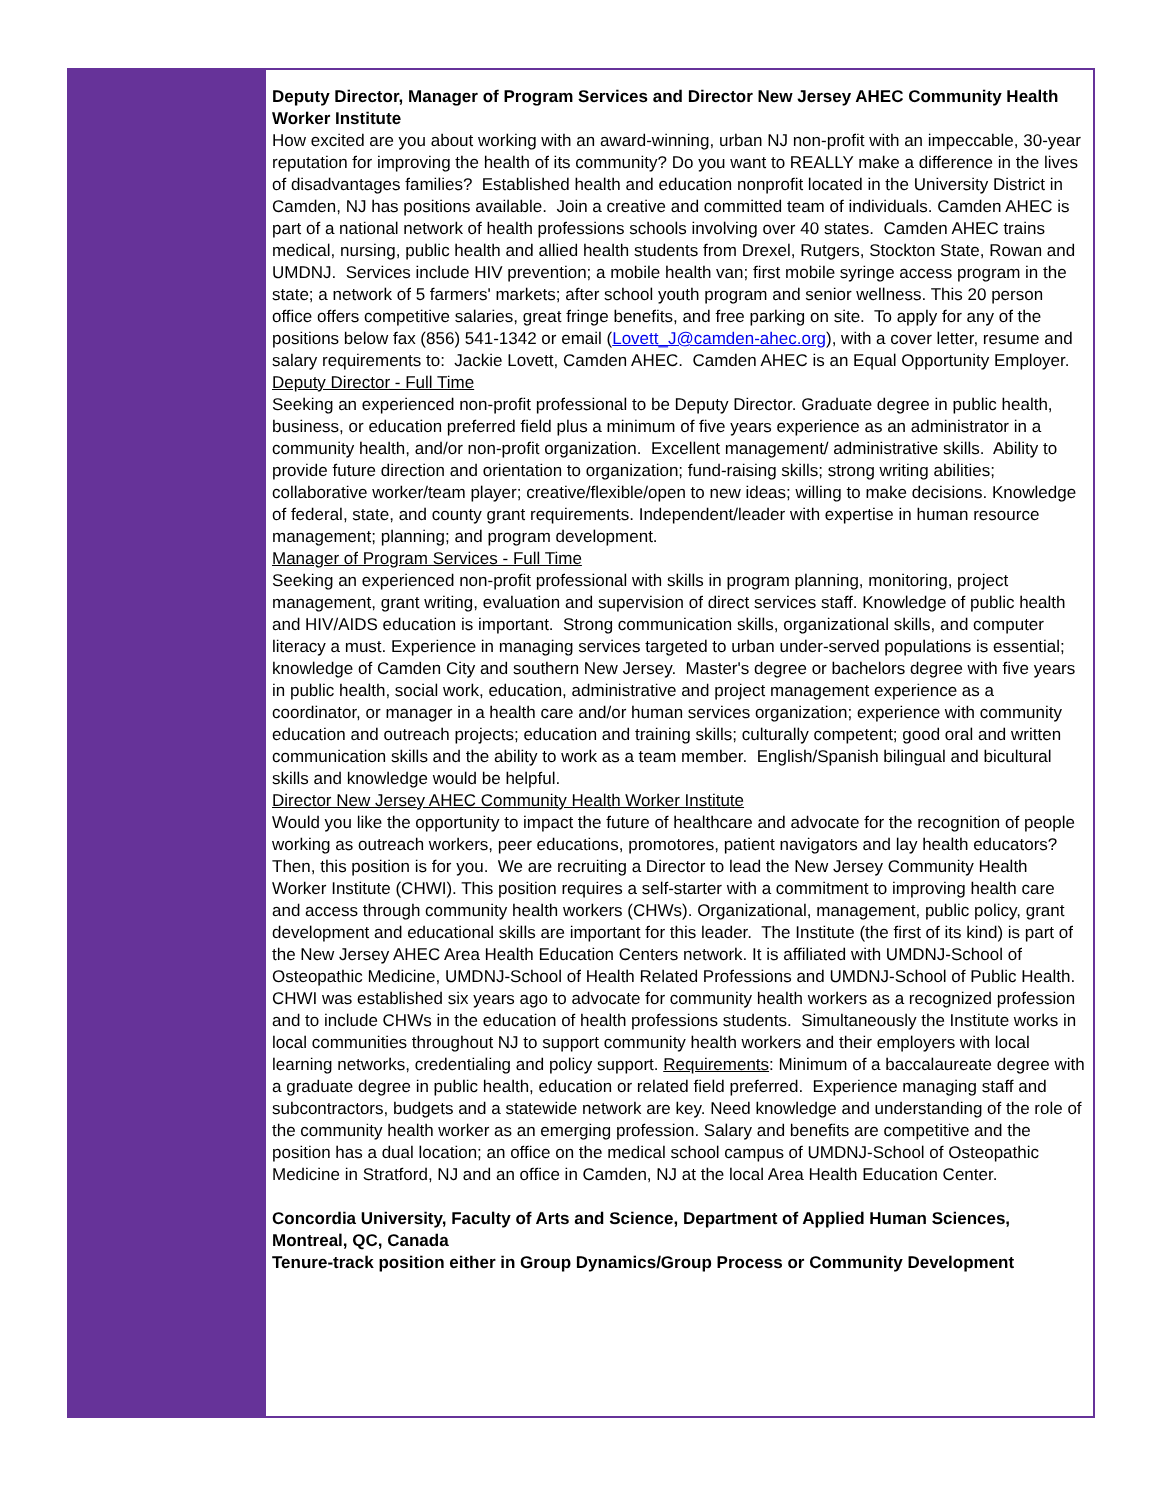Deputy Director, Manager of Program Services and Director New Jersey AHEC Community Health Worker Institute
How excited are you about working with an award-winning, urban NJ non-profit with an impeccable, 30-year reputation for improving the health of its community? Do you want to REALLY make a difference in the lives of disadvantages families? Established health and education nonprofit located in the University District in Camden, NJ has positions available. Join a creative and committed team of individuals. Camden AHEC is part of a national network of health professions schools involving over 40 states. Camden AHEC trains medical, nursing, public health and allied health students from Drexel, Rutgers, Stockton State, Rowan and UMDNJ. Services include HIV prevention; a mobile health van; first mobile syringe access program in the state; a network of 5 farmers' markets; after school youth program and senior wellness. This 20 person office offers competitive salaries, great fringe benefits, and free parking on site. To apply for any of the positions below fax (856) 541-1342 or email (Lovett_J@camden-ahec.org), with a cover letter, resume and salary requirements to: Jackie Lovett, Camden AHEC. Camden AHEC is an Equal Opportunity Employer.
Deputy Director - Full Time
Seeking an experienced non-profit professional to be Deputy Director. Graduate degree in public health, business, or education preferred field plus a minimum of five years experience as an administrator in a community health, and/or non-profit organization. Excellent management/ administrative skills. Ability to provide future direction and orientation to organization; fund-raising skills; strong writing abilities; collaborative worker/team player; creative/flexible/open to new ideas; willing to make decisions. Knowledge of federal, state, and county grant requirements. Independent/leader with expertise in human resource management; planning; and program development.
Manager of Program Services - Full Time
Seeking an experienced non-profit professional with skills in program planning, monitoring, project management, grant writing, evaluation and supervision of direct services staff. Knowledge of public health and HIV/AIDS education is important. Strong communication skills, organizational skills, and computer literacy a must. Experience in managing services targeted to urban under-served populations is essential; knowledge of Camden City and southern New Jersey. Master's degree or bachelors degree with five years in public health, social work, education, administrative and project management experience as a coordinator, or manager in a health care and/or human services organization; experience with community education and outreach projects; education and training skills; culturally competent; good oral and written communication skills and the ability to work as a team member. English/Spanish bilingual and bicultural skills and knowledge would be helpful.
Director New Jersey AHEC Community Health Worker Institute
Would you like the opportunity to impact the future of healthcare and advocate for the recognition of people working as outreach workers, peer educations, promotores, patient navigators and lay health educators? Then, this position is for you. We are recruiting a Director to lead the New Jersey Community Health Worker Institute (CHWI). This position requires a self-starter with a commitment to improving health care and access through community health workers (CHWs). Organizational, management, public policy, grant development and educational skills are important for this leader. The Institute (the first of its kind) is part of the New Jersey AHEC Area Health Education Centers network. It is affiliated with UMDNJ-School of Osteopathic Medicine, UMDNJ-School of Health Related Professions and UMDNJ-School of Public Health. CHWI was established six years ago to advocate for community health workers as a recognized profession and to include CHWs in the education of health professions students. Simultaneously the Institute works in local communities throughout NJ to support community health workers and their employers with local learning networks, credentialing and policy support. Requirements: Minimum of a baccalaureate degree with a graduate degree in public health, education or related field preferred. Experience managing staff and subcontractors, budgets and a statewide network are key. Need knowledge and understanding of the role of the community health worker as an emerging profession. Salary and benefits are competitive and the position has a dual location; an office on the medical school campus of UMDNJ-School of Osteopathic Medicine in Stratford, NJ and an office in Camden, NJ at the local Area Health Education Center.
Concordia University, Faculty of Arts and Science, Department of Applied Human Sciences, Montreal, QC, Canada
Tenure-track position either in Group Dynamics/Group Process or Community Development